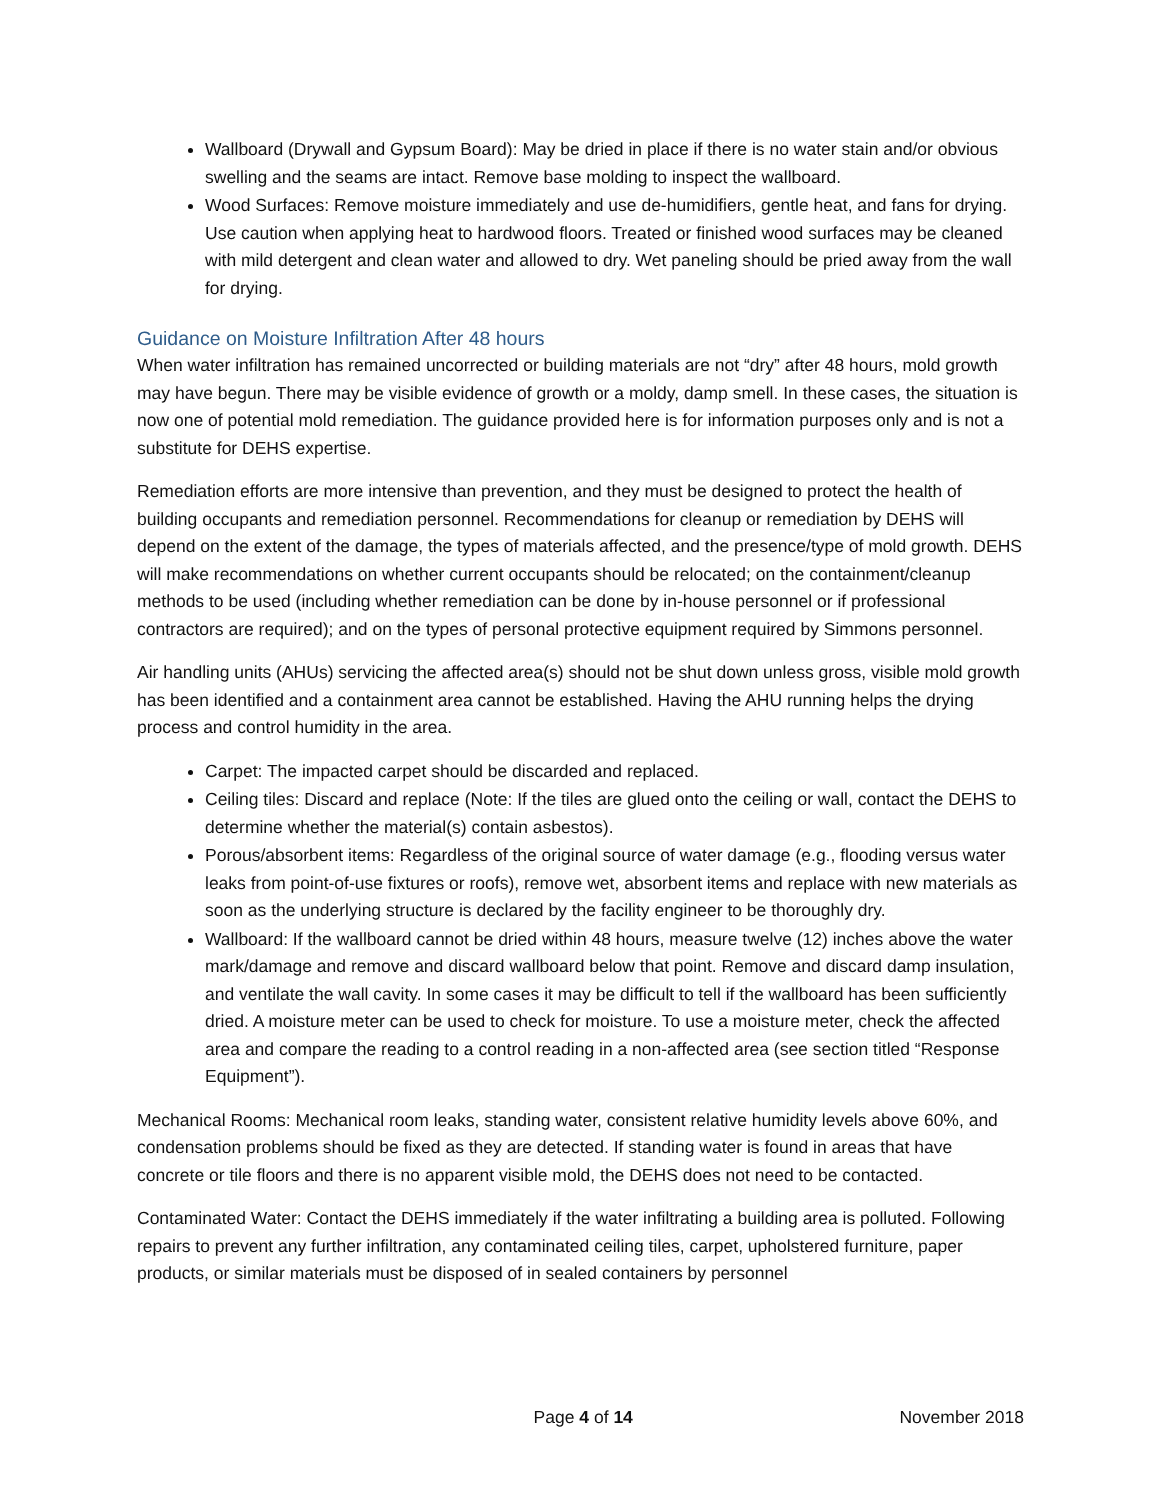Wallboard (Drywall and Gypsum Board): May be dried in place if there is no water stain and/or obvious swelling and the seams are intact. Remove base molding to inspect the wallboard.
Wood Surfaces: Remove moisture immediately and use de-humidifiers, gentle heat, and fans for drying. Use caution when applying heat to hardwood floors. Treated or finished wood surfaces may be cleaned with mild detergent and clean water and allowed to dry. Wet paneling should be pried away from the wall for drying.
Guidance on Moisture Infiltration After 48 hours
When water infiltration has remained uncorrected or building materials are not “dry” after 48 hours, mold growth may have begun. There may be visible evidence of growth or a moldy, damp smell. In these cases, the situation is now one of potential mold remediation. The guidance provided here is for information purposes only and is not a substitute for DEHS expertise.
Remediation efforts are more intensive than prevention, and they must be designed to protect the health of building occupants and remediation personnel. Recommendations for cleanup or remediation by DEHS will depend on the extent of the damage, the types of materials affected, and the presence/type of mold growth. DEHS will make recommendations on whether current occupants should be relocated; on the containment/cleanup methods to be used (including whether remediation can be done by in-house personnel or if professional contractors are required); and on the types of personal protective equipment required by Simmons personnel.
Air handling units (AHUs) servicing the affected area(s) should not be shut down unless gross, visible mold growth has been identified and a containment area cannot be established. Having the AHU running helps the drying process and control humidity in the area.
Carpet: The impacted carpet should be discarded and replaced.
Ceiling tiles: Discard and replace (Note: If the tiles are glued onto the ceiling or wall, contact the DEHS to determine whether the material(s) contain asbestos).
Porous/absorbent items: Regardless of the original source of water damage (e.g., flooding versus water leaks from point-of-use fixtures or roofs), remove wet, absorbent items and replace with new materials as soon as the underlying structure is declared by the facility engineer to be thoroughly dry.
Wallboard: If the wallboard cannot be dried within 48 hours, measure twelve (12) inches above the water mark/damage and remove and discard wallboard below that point. Remove and discard damp insulation, and ventilate the wall cavity. In some cases it may be difficult to tell if the wallboard has been sufficiently dried. A moisture meter can be used to check for moisture. To use a moisture meter, check the affected area and compare the reading to a control reading in a non-affected area (see section titled “Response Equipment”).
Mechanical Rooms: Mechanical room leaks, standing water, consistent relative humidity levels above 60%, and condensation problems should be fixed as they are detected. If standing water is found in areas that have concrete or tile floors and there is no apparent visible mold, the DEHS does not need to be contacted.
Contaminated Water: Contact the DEHS immediately if the water infiltrating a building area is polluted. Following repairs to prevent any further infiltration, any contaminated ceiling tiles, carpet, upholstered furniture, paper products, or similar materials must be disposed of in sealed containers by personnel
Page 4 of 14 November 2018